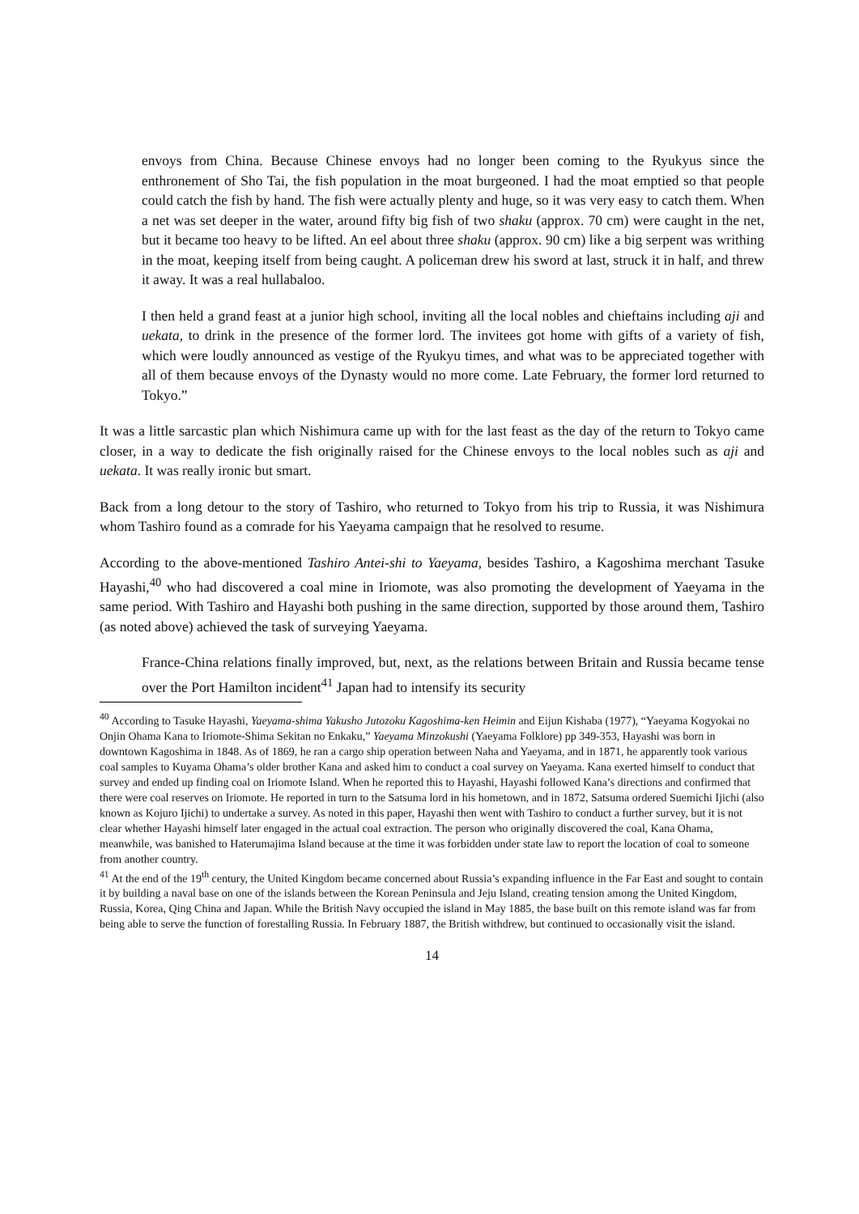envoys from China. Because Chinese envoys had no longer been coming to the Ryukyus since the enthronement of Sho Tai, the fish population in the moat burgeoned. I had the moat emptied so that people could catch the fish by hand. The fish were actually plenty and huge, so it was very easy to catch them. When a net was set deeper in the water, around fifty big fish of two shaku (approx. 70 cm) were caught in the net, but it became too heavy to be lifted. An eel about three shaku (approx. 90 cm) like a big serpent was writhing in the moat, keeping itself from being caught. A policeman drew his sword at last, struck it in half, and threw it away. It was a real hullabaloo.
I then held a grand feast at a junior high school, inviting all the local nobles and chieftains including aji and uekata, to drink in the presence of the former lord. The invitees got home with gifts of a variety of fish, which were loudly announced as vestige of the Ryukyu times, and what was to be appreciated together with all of them because envoys of the Dynasty would no more come. Late February, the former lord returned to Tokyo.”
It was a little sarcastic plan which Nishimura came up with for the last feast as the day of the return to Tokyo came closer, in a way to dedicate the fish originally raised for the Chinese envoys to the local nobles such as aji and uekata. It was really ironic but smart.
Back from a long detour to the story of Tashiro, who returned to Tokyo from his trip to Russia, it was Nishimura whom Tashiro found as a comrade for his Yaeyama campaign that he resolved to resume.
According to the above-mentioned Tashiro Antei-shi to Yaeyama, besides Tashiro, a Kagoshima merchant Tasuke Hayashi,<sup>40</sup> who had discovered a coal mine in Iriomote, was also promoting the development of Yaeyama in the same period. With Tashiro and Hayashi both pushing in the same direction, supported by those around them, Tashiro (as noted above) achieved the task of surveying Yaeyama.
France-China relations finally improved, but, next, as the relations between Britain and Russia became tense over the Port Hamilton incident<sup>41</sup> Japan had to intensify its security
<sup>40</sup> According to Tasuke Hayashi, Yaeyama-shima Yakusho Jutozoku Kagoshima-ken Heimin and Eijun Kishaba (1977), “Yaeyama Kogyokai no Onjin Ohama Kana to Iriomote-Shima Sekitan no Enkaku,” Yaeyama Minzokushi (Yaeyama Folklore) pp 349-353, Hayashi was born in downtown Kagoshima in 1848. As of 1869, he ran a cargo ship operation between Naha and Yaeyama, and in 1871, he apparently took various coal samples to Kuyama Ohama’s older brother Kana and asked him to conduct a coal survey on Yaeyama. Kana exerted himself to conduct that survey and ended up finding coal on Iriomote Island. When he reported this to Hayashi, Hayashi followed Kana’s directions and confirmed that there were coal reserves on Iriomote. He reported in turn to the Satsuma lord in his hometown, and in 1872, Satsuma ordered Suemichi Ijichi (also known as Kojuro Ijichi) to undertake a survey. As noted in this paper, Hayashi then went with Tashiro to conduct a further survey, but it is not clear whether Hayashi himself later engaged in the actual coal extraction. The person who originally discovered the coal, Kana Ohama, meanwhile, was banished to Haterumajima Island because at the time it was forbidden under state law to report the location of coal to someone from another country.
<sup>41</sup> At the end of the 19<sup>th</sup> century, the United Kingdom became concerned about Russia’s expanding influence in the Far East and sought to contain it by building a naval base on one of the islands between the Korean Peninsula and Jeju Island, creating tension among the United Kingdom, Russia, Korea, Qing China and Japan. While the British Navy occupied the island in May 1885, the base built on this remote island was far from being able to serve the function of forestalling Russia. In February 1887, the British withdrew, but continued to occasionally visit the island.
14